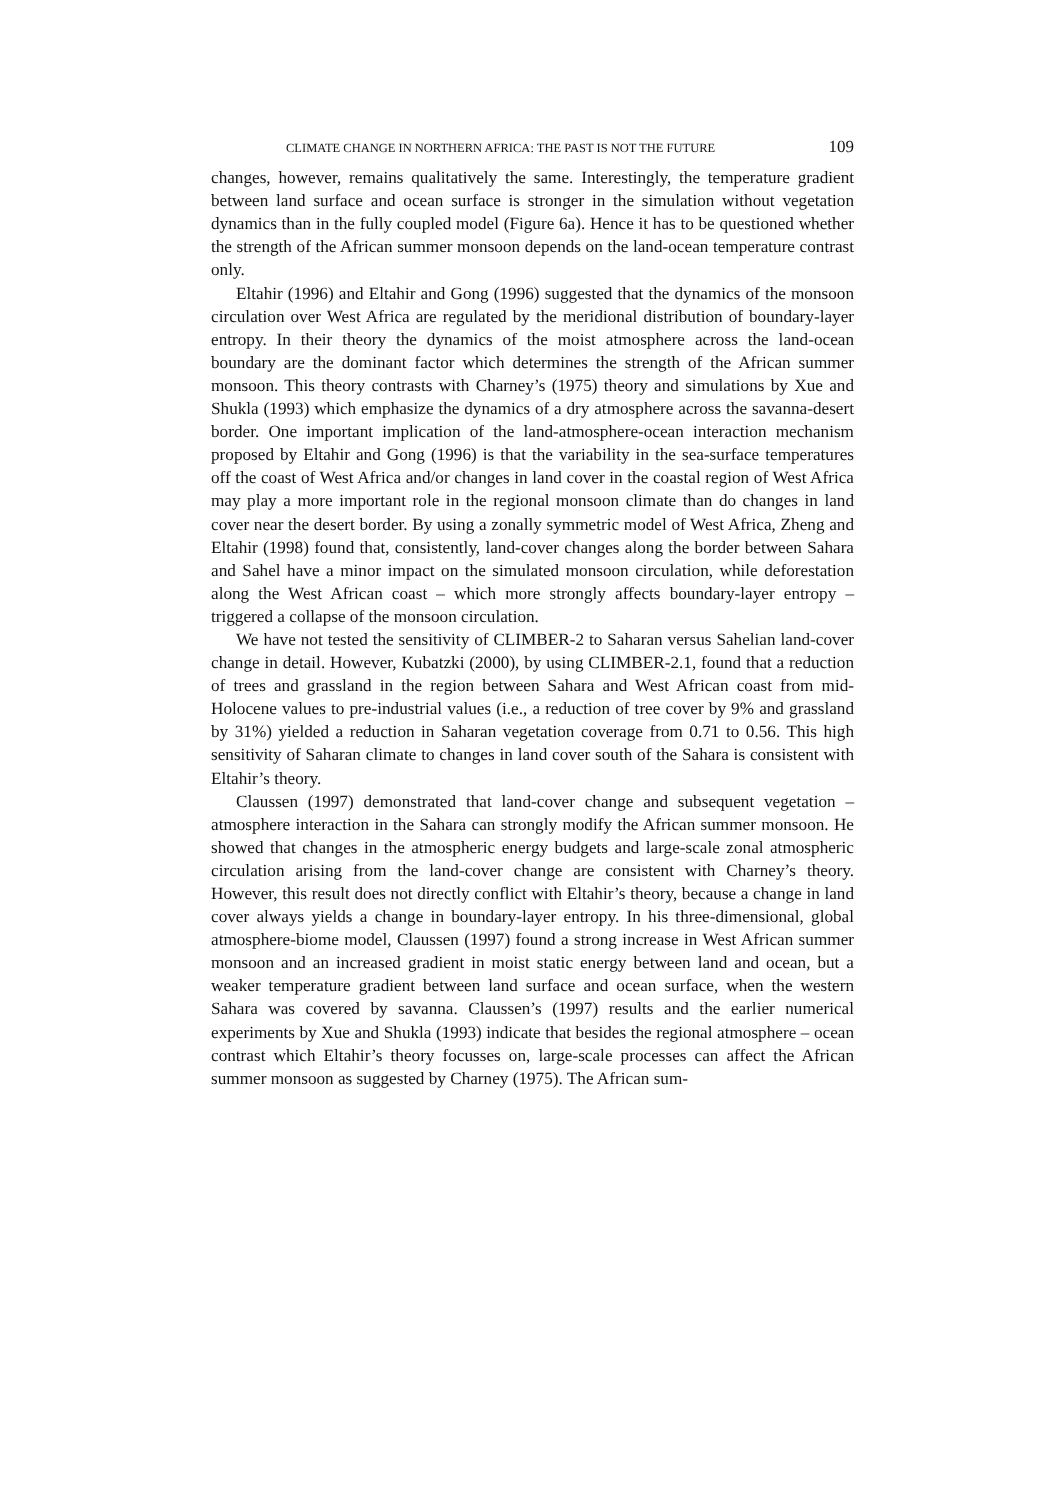CLIMATE CHANGE IN NORTHERN AFRICA: THE PAST IS NOT THE FUTURE 109
changes, however, remains qualitatively the same. Interestingly, the temperature gradient between land surface and ocean surface is stronger in the simulation without vegetation dynamics than in the fully coupled model (Figure 6a). Hence it has to be questioned whether the strength of the African summer monsoon depends on the land-ocean temperature contrast only.
Eltahir (1996) and Eltahir and Gong (1996) suggested that the dynamics of the monsoon circulation over West Africa are regulated by the meridional distribution of boundary-layer entropy. In their theory the dynamics of the moist atmosphere across the land-ocean boundary are the dominant factor which determines the strength of the African summer monsoon. This theory contrasts with Charney’s (1975) theory and simulations by Xue and Shukla (1993) which emphasize the dynamics of a dry atmosphere across the savanna-desert border. One important implication of the land-atmosphere-ocean interaction mechanism proposed by Eltahir and Gong (1996) is that the variability in the sea-surface temperatures off the coast of West Africa and/or changes in land cover in the coastal region of West Africa may play a more important role in the regional monsoon climate than do changes in land cover near the desert border. By using a zonally symmetric model of West Africa, Zheng and Eltahir (1998) found that, consistently, land-cover changes along the border between Sahara and Sahel have a minor impact on the simulated monsoon circulation, while deforestation along the West African coast – which more strongly affects boundary-layer entropy – triggered a collapse of the monsoon circulation.
We have not tested the sensitivity of CLIMBER-2 to Saharan versus Sahelian land-cover change in detail. However, Kubatzki (2000), by using CLIMBER-2.1, found that a reduction of trees and grassland in the region between Sahara and West African coast from mid-Holocene values to pre-industrial values (i.e., a reduction of tree cover by 9% and grassland by 31%) yielded a reduction in Saharan vegetation coverage from 0.71 to 0.56. This high sensitivity of Saharan climate to changes in land cover south of the Sahara is consistent with Eltahir’s theory.
Claussen (1997) demonstrated that land-cover change and subsequent vegetation – atmosphere interaction in the Sahara can strongly modify the African summer monsoon. He showed that changes in the atmospheric energy budgets and large-scale zonal atmospheric circulation arising from the land-cover change are consistent with Charney’s theory. However, this result does not directly conflict with Eltahir’s theory, because a change in land cover always yields a change in boundary-layer entropy. In his three-dimensional, global atmosphere-biome model, Claussen (1997) found a strong increase in West African summer monsoon and an increased gradient in moist static energy between land and ocean, but a weaker temperature gradient between land surface and ocean surface, when the western Sahara was covered by savanna. Claussen’s (1997) results and the earlier numerical experiments by Xue and Shukla (1993) indicate that besides the regional atmosphere – ocean contrast which Eltahir’s theory focusses on, large-scale processes can affect the African summer monsoon as suggested by Charney (1975). The African sum-